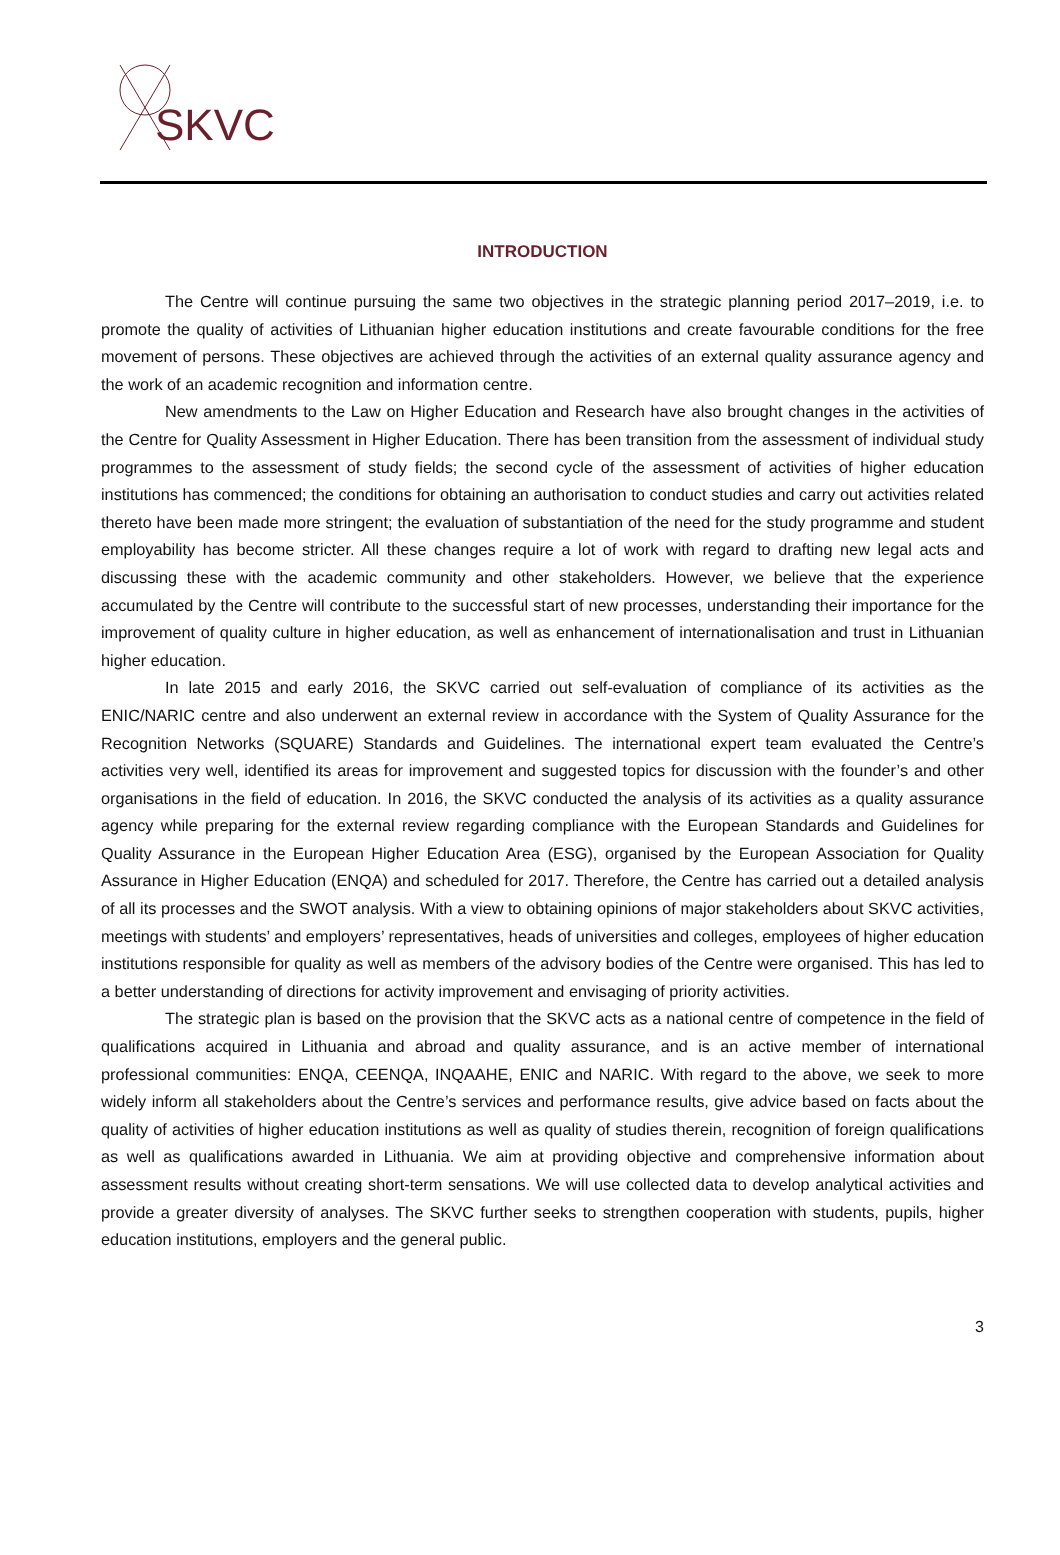SKVC
INTRODUCTION
The Centre will continue pursuing the same two objectives in the strategic planning period 2017–2019, i.e. to promote the quality of activities of Lithuanian higher education institutions and create favourable conditions for the free movement of persons. These objectives are achieved through the activities of an external quality assurance agency and the work of an academic recognition and information centre.
New amendments to the Law on Higher Education and Research have also brought changes in the activities of the Centre for Quality Assessment in Higher Education. There has been transition from the assessment of individual study programmes to the assessment of study fields; the second cycle of the assessment of activities of higher education institutions has commenced; the conditions for obtaining an authorisation to conduct studies and carry out activities related thereto have been made more stringent; the evaluation of substantiation of the need for the study programme and student employability has become stricter. All these changes require a lot of work with regard to drafting new legal acts and discussing these with the academic community and other stakeholders. However, we believe that the experience accumulated by the Centre will contribute to the successful start of new processes, understanding their importance for the improvement of quality culture in higher education, as well as enhancement of internationalisation and trust in Lithuanian higher education.
In late 2015 and early 2016, the SKVC carried out self-evaluation of compliance of its activities as the ENIC/NARIC centre and also underwent an external review in accordance with the System of Quality Assurance for the Recognition Networks (SQUARE) Standards and Guidelines. The international expert team evaluated the Centre’s activities very well, identified its areas for improvement and suggested topics for discussion with the founder’s and other organisations in the field of education. In 2016, the SKVC conducted the analysis of its activities as a quality assurance agency while preparing for the external review regarding compliance with the European Standards and Guidelines for Quality Assurance in the European Higher Education Area (ESG), organised by the European Association for Quality Assurance in Higher Education (ENQA) and scheduled for 2017. Therefore, the Centre has carried out a detailed analysis of all its processes and the SWOT analysis. With a view to obtaining opinions of major stakeholders about SKVC activities, meetings with students’ and employers’ representatives, heads of universities and colleges, employees of higher education institutions responsible for quality as well as members of the advisory bodies of the Centre were organised. This has led to a better understanding of directions for activity improvement and envisaging of priority activities.
The strategic plan is based on the provision that the SKVC acts as a national centre of competence in the field of qualifications acquired in Lithuania and abroad and quality assurance, and is an active member of international professional communities: ENQA, CEENQA, INQAAHE, ENIC and NARIC. With regard to the above, we seek to more widely inform all stakeholders about the Centre’s services and performance results, give advice based on facts about the quality of activities of higher education institutions as well as quality of studies therein, recognition of foreign qualifications as well as qualifications awarded in Lithuania. We aim at providing objective and comprehensive information about assessment results without creating short-term sensations. We will use collected data to develop analytical activities and provide a greater diversity of analyses. The SKVC further seeks to strengthen cooperation with students, pupils, higher education institutions, employers and the general public.
3